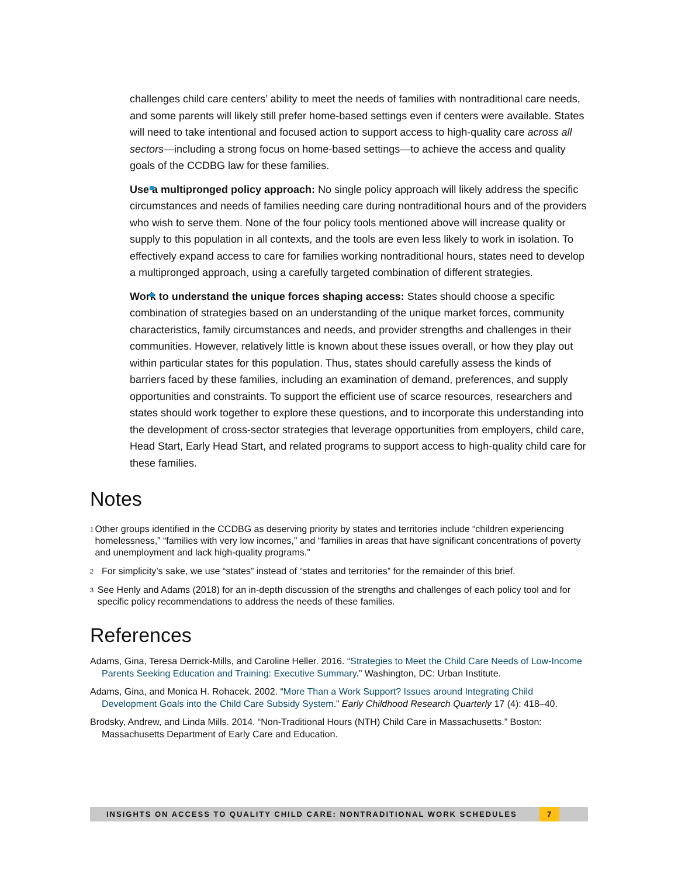challenges child care centers’ ability to meet the needs of families with nontraditional care needs, and some parents will likely still prefer home-based settings even if centers were available. States will need to take intentional and focused action to support access to high-quality care across all sectors—including a strong focus on home-based settings—to achieve the access and quality goals of the CCDBG law for these families.
Use a multipronged policy approach: No single policy approach will likely address the specific circumstances and needs of families needing care during nontraditional hours and of the providers who wish to serve them. None of the four policy tools mentioned above will increase quality or supply to this population in all contexts, and the tools are even less likely to work in isolation. To effectively expand access to care for families working nontraditional hours, states need to develop a multipronged approach, using a carefully targeted combination of different strategies.
Work to understand the unique forces shaping access: States should choose a specific combination of strategies based on an understanding of the unique market forces, community characteristics, family circumstances and needs, and provider strengths and challenges in their communities. However, relatively little is known about these issues overall, or how they play out within particular states for this population. Thus, states should carefully assess the kinds of barriers faced by these families, including an examination of demand, preferences, and supply opportunities and constraints. To support the efficient use of scarce resources, researchers and states should work together to explore these questions, and to incorporate this understanding into the development of cross-sector strategies that leverage opportunities from employers, child care, Head Start, Early Head Start, and related programs to support access to high-quality child care for these families.
Notes
<sup>1</sup>
Other groups identified in the CCDBG as deserving priority by states and territories include “children experiencing homelessness,” “families with very low incomes,” and “families in areas that have significant concentrations of poverty and unemployment and lack high-quality programs.”
<sup>2</sup>
For simplicity’s sake, we use “states” instead of “states and territories” for the remainder of this brief.
<sup>3</sup>
See Henly and Adams (2018) for an in-depth discussion of the strengths and challenges of each policy tool and for specific policy recommendations to address the needs of these families.
References
Adams, Gina, Teresa Derrick-Mills, and Caroline Heller. 2016. “Strategies to Meet the Child Care Needs of Low-Income Parents Seeking Education and Training: Executive Summary.” Washington, DC: Urban Institute.
Adams, Gina, and Monica H. Rohacek. 2002. “More Than a Work Support? Issues around Integrating Child Development Goals into the Child Care Subsidy System.” Early Childhood Research Quarterly 17 (4): 418–40.
Brodsky, Andrew, and Linda Mills. 2014. “Non-Traditional Hours (NTH) Child Care in Massachusetts.” Boston: Massachusetts Department of Early Care and Education.
INSIGHTS ON ACCESS TO QUALITY CHILD CARE: NONTRADITIONAL WORK SCHEDULES
7